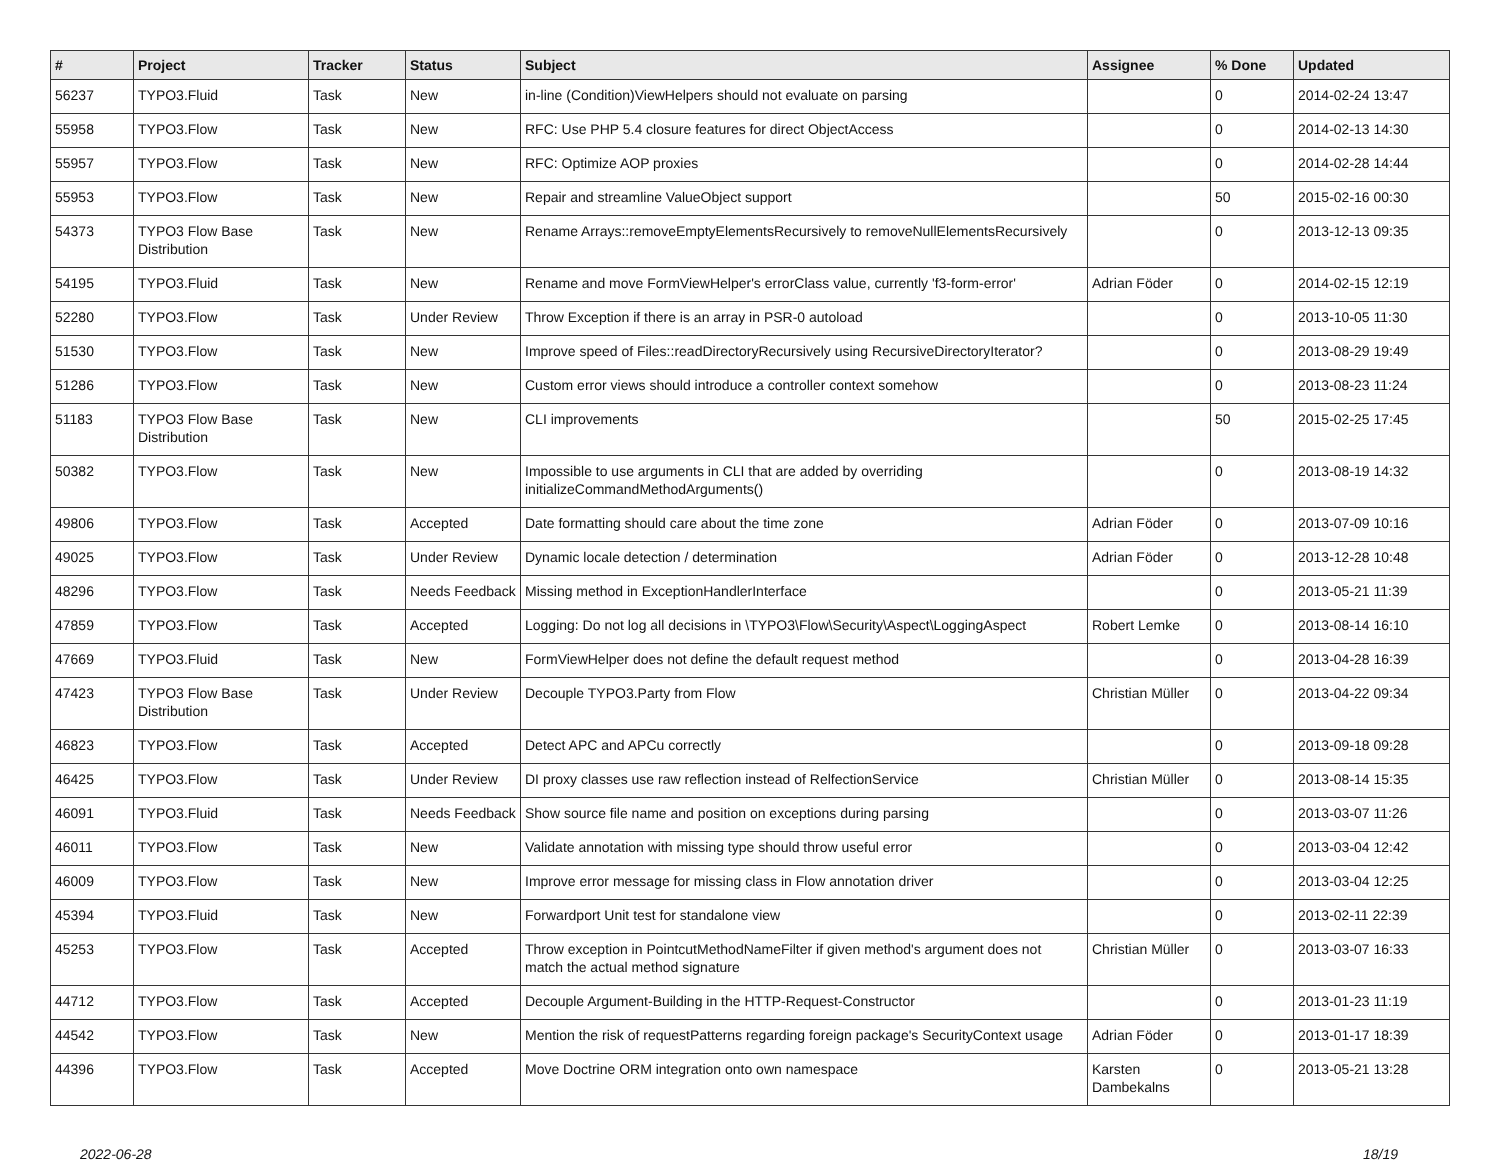| # | Project | Tracker | Status | Subject | Assignee | % Done | Updated |
| --- | --- | --- | --- | --- | --- | --- | --- |
| 56237 | TYPO3.Fluid | Task | New | in-line (Condition)ViewHelpers should not evaluate on parsing | | 0 | 2014-02-24 13:47 |
| 55958 | TYPO3.Flow | Task | New | RFC: Use PHP 5.4 closure features for direct ObjectAccess | | 0 | 2014-02-13 14:30 |
| 55957 | TYPO3.Flow | Task | New | RFC: Optimize AOP proxies | | 0 | 2014-02-28 14:44 |
| 55953 | TYPO3.Flow | Task | New | Repair and streamline ValueObject support | | 50 | 2015-02-16 00:30 |
| 54373 | TYPO3 Flow Base Distribution | Task | New | Rename Arrays::removeEmptyElementsRecursively to removeNullElementsRecursively | | 0 | 2013-12-13 09:35 |
| 54195 | TYPO3.Fluid | Task | New | Rename and move FormViewHelper's errorClass value, currently 'f3-form-error' | Adrian Föder | 0 | 2014-02-15 12:19 |
| 52280 | TYPO3.Flow | Task | Under Review | Throw Exception if there is an array in PSR-0 autoload | | 0 | 2013-10-05 11:30 |
| 51530 | TYPO3.Flow | Task | New | Improve speed of Files::readDirectoryRecursively using RecursiveDirectoryIterator? | | 0 | 2013-08-29 19:49 |
| 51286 | TYPO3.Flow | Task | New | Custom error views should introduce a controller context somehow | | 0 | 2013-08-23 11:24 |
| 51183 | TYPO3 Flow Base Distribution | Task | New | CLI improvements | | 50 | 2015-02-25 17:45 |
| 50382 | TYPO3.Flow | Task | New | Impossible to use arguments in CLI that are added by overriding initializeCommandMethodArguments() | | 0 | 2013-08-19 14:32 |
| 49806 | TYPO3.Flow | Task | Accepted | Date formatting should care about the time zone | Adrian Föder | 0 | 2013-07-09 10:16 |
| 49025 | TYPO3.Flow | Task | Under Review | Dynamic locale detection / determination | Adrian Föder | 0 | 2013-12-28 10:48 |
| 48296 | TYPO3.Flow | Task | Needs Feedback | Missing method in ExceptionHandlerInterface | | 0 | 2013-05-21 11:39 |
| 47859 | TYPO3.Flow | Task | Accepted | Logging: Do not log all decisions in \TYPO3\Flow\Security\Aspect\LoggingAspect | Robert Lemke | 0 | 2013-08-14 16:10 |
| 47669 | TYPO3.Fluid | Task | New | FormViewHelper does not define the default request method | | 0 | 2013-04-28 16:39 |
| 47423 | TYPO3 Flow Base Distribution | Task | Under Review | Decouple TYPO3.Party from Flow | Christian Müller | 0 | 2013-04-22 09:34 |
| 46823 | TYPO3.Flow | Task | Accepted | Detect APC and APCu correctly | | 0 | 2013-09-18 09:28 |
| 46425 | TYPO3.Flow | Task | Under Review | DI proxy classes use raw reflection instead of RelfectionService | Christian Müller | 0 | 2013-08-14 15:35 |
| 46091 | TYPO3.Fluid | Task | Needs Feedback | Show source file name and position on exceptions during parsing | | 0 | 2013-03-07 11:26 |
| 46011 | TYPO3.Flow | Task | New | Validate annotation with missing type should throw useful error | | 0 | 2013-03-04 12:42 |
| 46009 | TYPO3.Flow | Task | New | Improve error message for missing class in Flow annotation driver | | 0 | 2013-03-04 12:25 |
| 45394 | TYPO3.Fluid | Task | New | Forwardport Unit test for standalone view | | 0 | 2013-02-11 22:39 |
| 45253 | TYPO3.Flow | Task | Accepted | Throw exception in PointcutMethodNameFilter if given method's argument does not match the actual method signature | Christian Müller | 0 | 2013-03-07 16:33 |
| 44712 | TYPO3.Flow | Task | Accepted | Decouple Argument-Building in the HTTP-Request-Constructor | | 0 | 2013-01-23 11:19 |
| 44542 | TYPO3.Flow | Task | New | Mention the risk of requestPatterns regarding foreign package's SecurityContext usage | Adrian Föder | 0 | 2013-01-17 18:39 |
| 44396 | TYPO3.Flow | Task | Accepted | Move Doctrine ORM integration onto own namespace | Karsten Dambekalns | 0 | 2013-05-21 13:28 |
2022-06-28 18/19